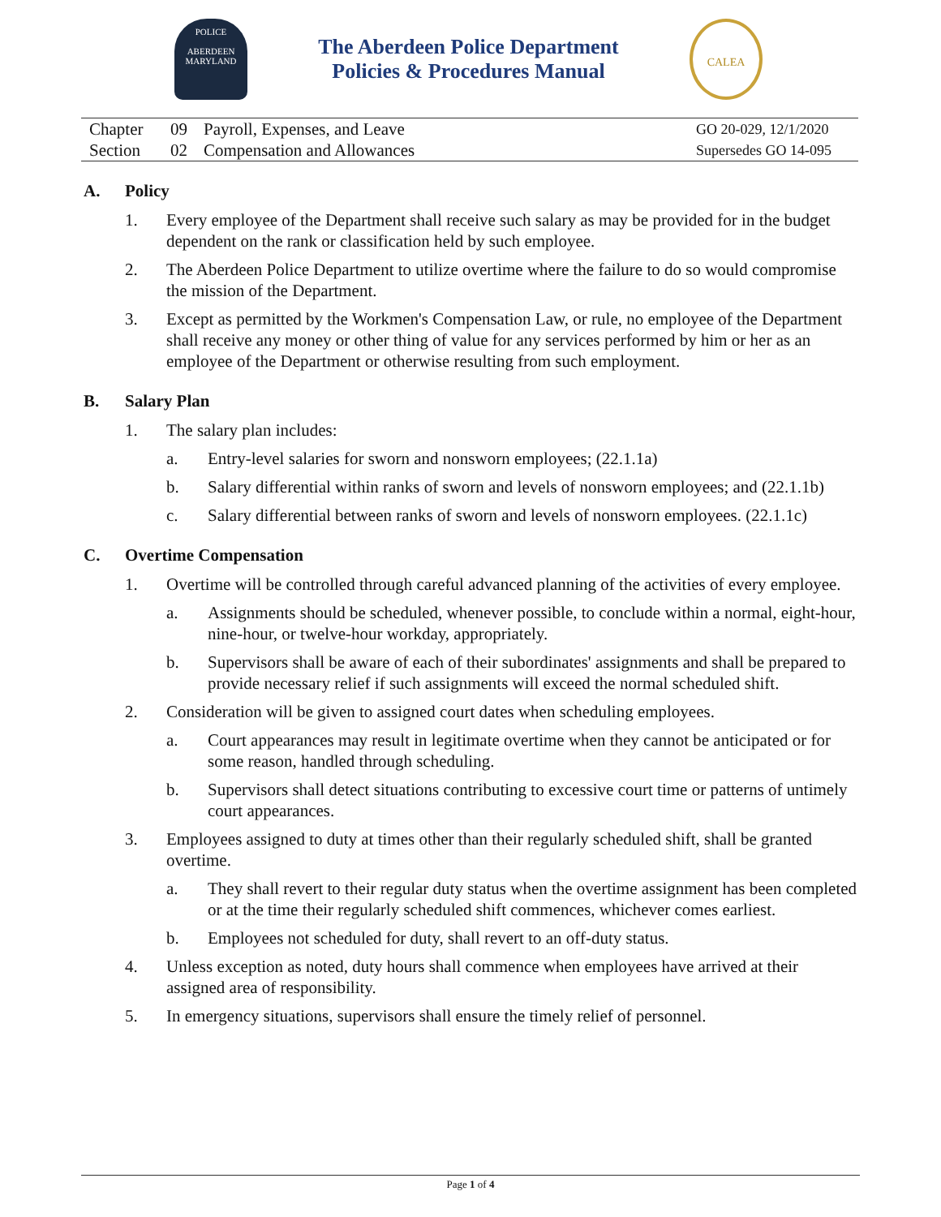POLICE
ABERDEEN
MARYLAND
The Aberdeen Police Department
Policies & Procedures Manual
CALEA
| Chapter | 09 | Payroll, Expenses, and Leave | GO 20-029, 12/1/2020 |
| Section | 02 | Compensation and Allowances | Supersedes GO 14-095 |
A. Policy
1. Every employee of the Department shall receive such salary as may be provided for in the budget dependent on the rank or classification held by such employee.
2. The Aberdeen Police Department to utilize overtime where the failure to do so would compromise the mission of the Department.
3. Except as permitted by the Workmen's Compensation Law, or rule, no employee of the Department shall receive any money or other thing of value for any services performed by him or her as an employee of the Department or otherwise resulting from such employment.
B. Salary Plan
1. The salary plan includes:
a. Entry-level salaries for sworn and nonsworn employees; (22.1.1a)
b. Salary differential within ranks of sworn and levels of nonsworn employees; and (22.1.1b)
c. Salary differential between ranks of sworn and levels of nonsworn employees. (22.1.1c)
C. Overtime Compensation
1. Overtime will be controlled through careful advanced planning of the activities of every employee.
a. Assignments should be scheduled, whenever possible, to conclude within a normal, eight-hour, nine-hour, or twelve-hour workday, appropriately.
b. Supervisors shall be aware of each of their subordinates' assignments and shall be prepared to provide necessary relief if such assignments will exceed the normal scheduled shift.
2. Consideration will be given to assigned court dates when scheduling employees.
a. Court appearances may result in legitimate overtime when they cannot be anticipated or for some reason, handled through scheduling.
b. Supervisors shall detect situations contributing to excessive court time or patterns of untimely court appearances.
3. Employees assigned to duty at times other than their regularly scheduled shift, shall be granted overtime.
a. They shall revert to their regular duty status when the overtime assignment has been completed or at the time their regularly scheduled shift commences, whichever comes earliest.
b. Employees not scheduled for duty, shall revert to an off-duty status.
4. Unless exception as noted, duty hours shall commence when employees have arrived at their assigned area of responsibility.
5. In emergency situations, supervisors shall ensure the timely relief of personnel.
Page 1 of 4